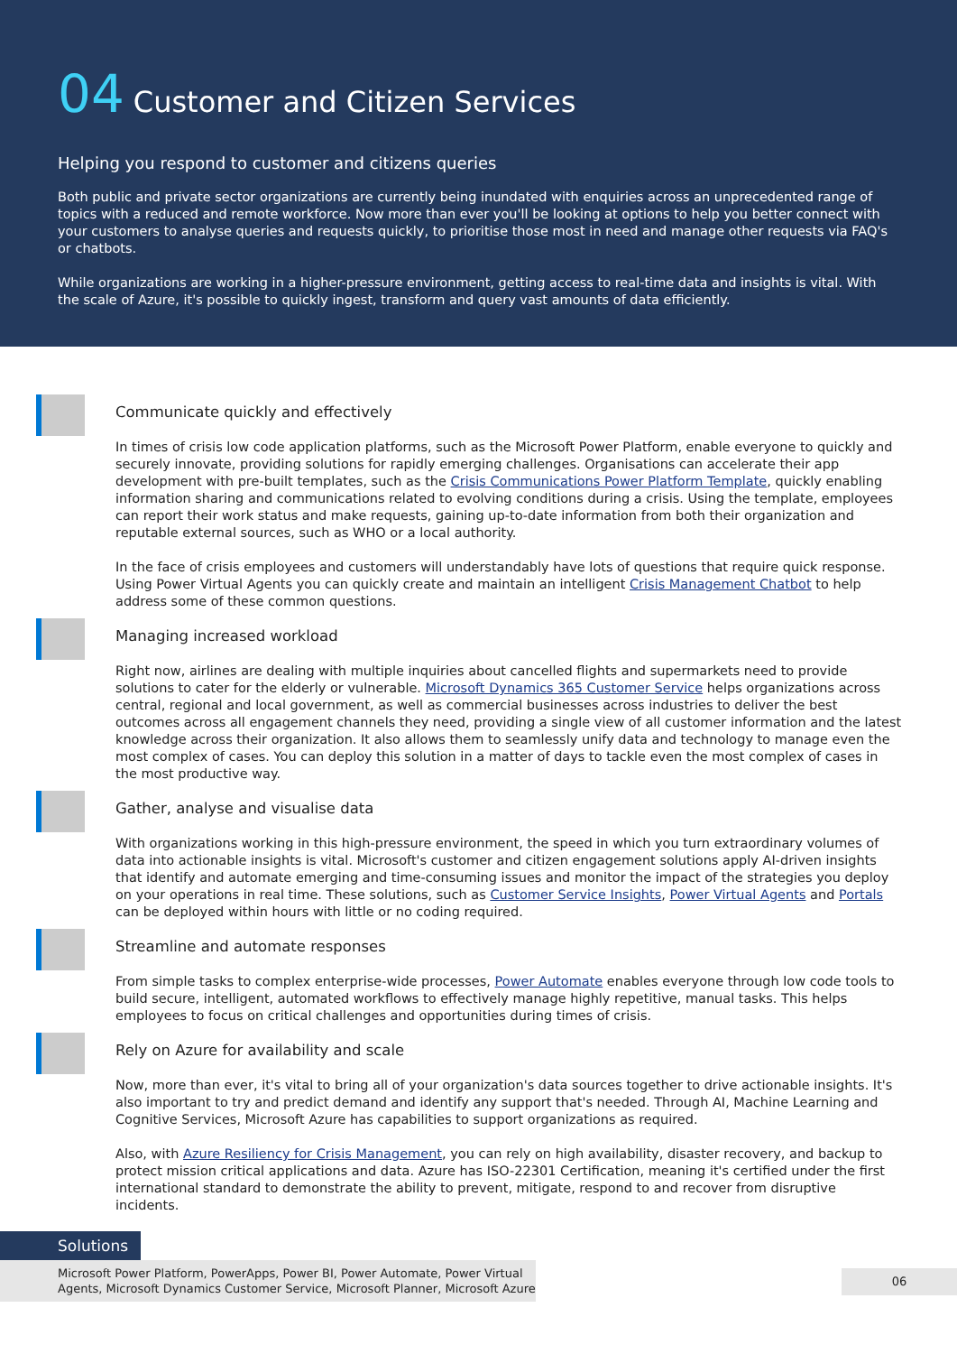04 Customer and Citizen Services
Helping you respond to customer and citizens queries
Both public and private sector organizations are currently being inundated with enquiries across an unprecedented range of topics with a reduced and remote workforce. Now more than ever you'll be looking at options to help you better connect with your customers to analyse queries and requests quickly, to prioritise those most in need and manage other requests via FAQ's or chatbots.
While organizations are working in a higher-pressure environment, getting access to real-time data and insights is vital. With the scale of Azure, it's possible to quickly ingest, transform and query vast amounts of data efficiently.
Communicate quickly and effectively
In times of crisis low code application platforms, such as the Microsoft Power Platform, enable everyone to quickly and securely innovate, providing solutions for rapidly emerging challenges. Organisations can accelerate their app development with pre-built templates, such as the Crisis Communications Power Platform Template, quickly enabling information sharing and communications related to evolving conditions during a crisis. Using the template, employees can report their work status and make requests, gaining up-to-date information from both their organization and reputable external sources, such as WHO or a local authority.
In the face of crisis employees and customers will understandably have lots of questions that require quick response. Using Power Virtual Agents you can quickly create and maintain an intelligent Crisis Management Chatbot to help address some of these common questions.
Managing increased workload
Right now, airlines are dealing with multiple inquiries about cancelled flights and supermarkets need to provide solutions to cater for the elderly or vulnerable. Microsoft Dynamics 365 Customer Service helps organizations across central, regional and local government, as well as commercial businesses across industries to deliver the best outcomes across all engagement channels they need, providing a single view of all customer information and the latest knowledge across their organization. It also allows them to seamlessly unify data and technology to manage even the most complex of cases. You can deploy this solution in a matter of days to tackle even the most complex of cases in the most productive way.
Gather, analyse and visualise data
With organizations working in this high-pressure environment, the speed in which you turn extraordinary volumes of data into actionable insights is vital. Microsoft's customer and citizen engagement solutions apply AI-driven insights that identify and automate emerging and time-consuming issues and monitor the impact of the strategies you deploy on your operations in real time. These solutions, such as Customer Service Insights, Power Virtual Agents and Portals can be deployed within hours with little or no coding required.
Streamline and automate responses
From simple tasks to complex enterprise-wide processes, Power Automate enables everyone through low code tools to build secure, intelligent, automated workflows to effectively manage highly repetitive, manual tasks. This helps employees to focus on critical challenges and opportunities during times of crisis.
Rely on Azure for availability and scale
Now, more than ever, it's vital to bring all of your organization's data sources together to drive actionable insights. It's also important to try and predict demand and identify any support that's needed. Through AI, Machine Learning and Cognitive Services, Microsoft Azure has capabilities to support organizations as required.
Also, with Azure Resiliency for Crisis Management, you can rely on high availability, disaster recovery, and backup to protect mission critical applications and data. Azure has ISO-22301 Certification, meaning it's certified under the first international standard to demonstrate the ability to prevent, mitigate, respond to and recover from disruptive incidents.
Solutions
Microsoft Power Platform, PowerApps, Power BI, Power Automate, Power Virtual Agents, Microsoft Dynamics Customer Service, Microsoft Planner, Microsoft Azure
06